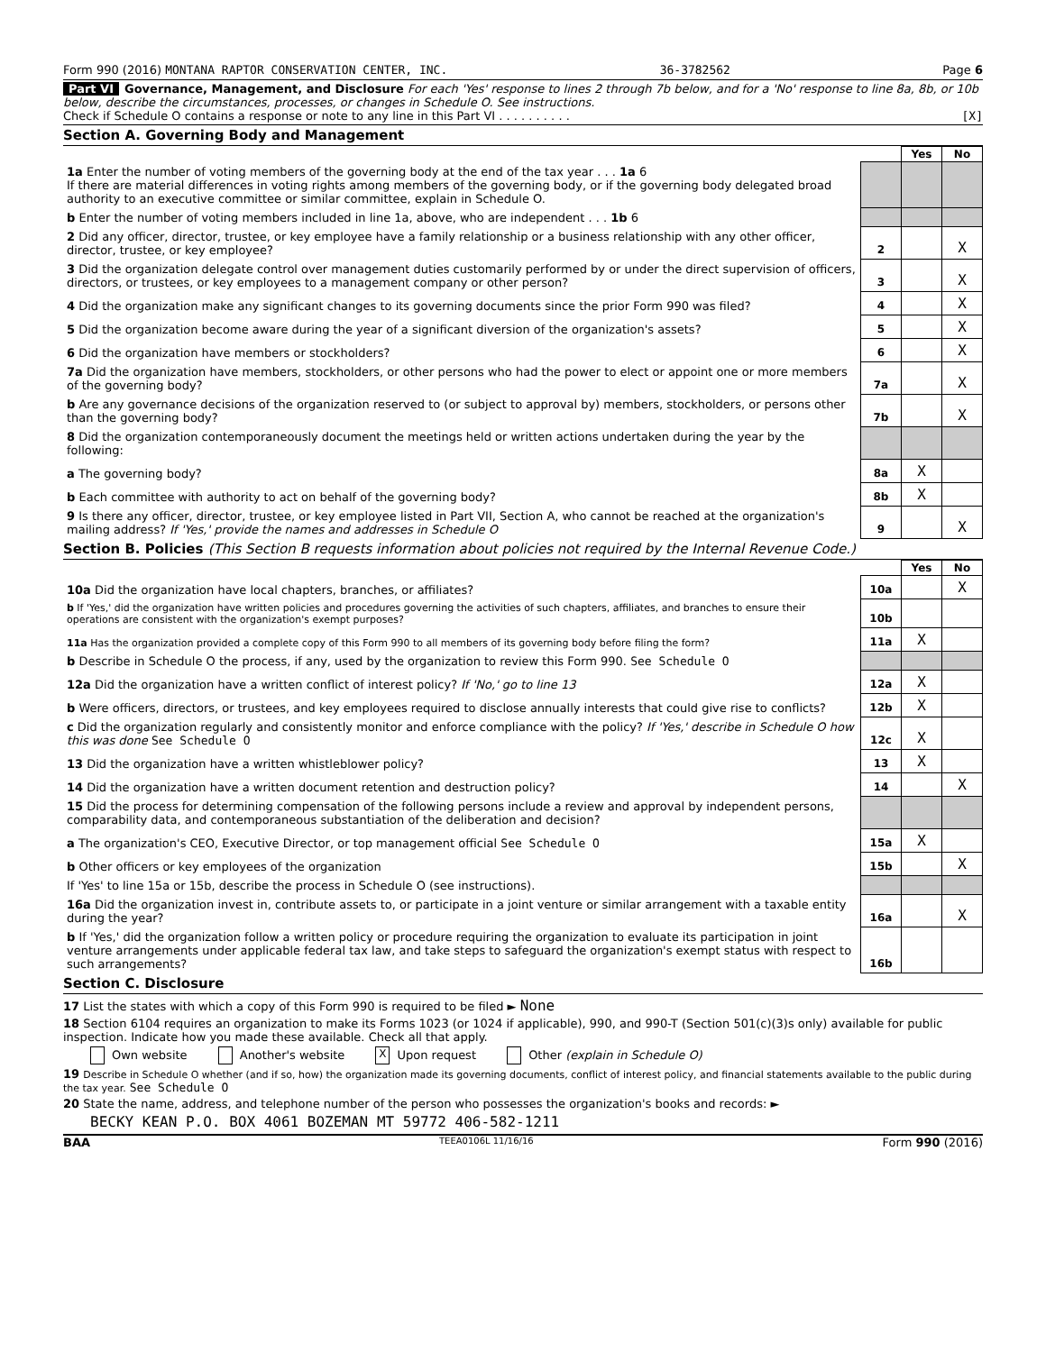Form 990 (2016) MONTANA RAPTOR CONSERVATION CENTER, INC. 36-3782562 Page 6
Part VI Governance, Management, and Disclosure For each 'Yes' response to lines 2 through 7b below, and for a 'No' response to line 8a, 8b, or 10b below, describe the circumstances, processes, or changes in Schedule O. See instructions.
Check if Schedule O contains a response or note to any line in this Part VI . . . . . . . . . . [X]
Section A. Governing Body and Management
| | | Yes | No |
| 1a Enter the number of voting members of the governing body at the end of the tax year . . . 1a 6 If there are material differences in voting rights among members of the governing body, or if the governing body delegated broad authority to an executive committee or similar committee, explain in Schedule O. | | | |
| b Enter the number of voting members included in line 1a, above, who are independent . . . 1b 6 | | | |
| 2 Did any officer, director, trustee, or key employee have a family relationship or a business relationship with any other officer, director, trustee, or key employee? | 2 | | X |
| 3 Did the organization delegate control over management duties customarily performed by or under the direct supervision of officers, directors, or trustees, or key employees to a management company or other person? | 3 | | X |
| 4 Did the organization make any significant changes to its governing documents since the prior Form 990 was filed? | 4 | | X |
| 5 Did the organization become aware during the year of a significant diversion of the organization's assets? | 5 | | X |
| 6 Did the organization have members or stockholders? | 6 | | X |
| 7a Did the organization have members, stockholders, or other persons who had the power to elect or appoint one or more members of the governing body? | 7a | | X |
| b Are any governance decisions of the organization reserved to (or subject to approval by) members, stockholders, or persons other than the governing body? | 7b | | X |
| 8 Did the organization contemporaneously document the meetings held or written actions undertaken during the year by the following: | | | |
| a The governing body? | 8a | X | |
| b Each committee with authority to act on behalf of the governing body? | 8b | X | |
| 9 Is there any officer, director, trustee, or key employee listed in Part VII, Section A, who cannot be reached at the organization's mailing address? If 'Yes,' provide the names and addresses in Schedule O | 9 | | X |
Section B. Policies (This Section B requests information about policies not required by the Internal Revenue Code.)
| | | Yes | No |
| 10a Did the organization have local chapters, branches, or affiliates? | 10a | | X |
| b If 'Yes,' did the organization have written policies and procedures governing the activities of such chapters, affiliates, and branches to ensure their operations are consistent with the organization's exempt purposes? | 10b | | |
| 11a Has the organization provided a complete copy of this Form 990 to all members of its governing body before filing the form? | 11a | X | |
| b Describe in Schedule O the process, if any, used by the organization to review this Form 990. See Schedule O | | | |
| 12a Did the organization have a written conflict of interest policy? If 'No,' go to line 13 | 12a | X | |
| b Were officers, directors, or trustees, and key employees required to disclose annually interests that could give rise to conflicts? | 12b | X | |
| c Did the organization regularly and consistently monitor and enforce compliance with the policy? If 'Yes,' describe in Schedule O how this was done See Schedule O | 12c | X | |
| 13 Did the organization have a written whistleblower policy? | 13 | X | |
| 14 Did the organization have a written document retention and destruction policy? | 14 | | X |
| 15 Did the process for determining compensation of the following persons include a review and approval by independent persons, comparability data, and contemporaneous substantiation of the deliberation and decision? | | | |
| a The organization's CEO, Executive Director, or top management official See Schedule O | 15a | X | |
| b Other officers or key employees of the organization | 15b | | X |
| If 'Yes' to line 15a or 15b, describe the process in Schedule O (see instructions). | | | |
| 16a Did the organization invest in, contribute assets to, or participate in a joint venture or similar arrangement with a taxable entity during the year? | 16a | | X |
| b If 'Yes,' did the organization follow a written policy or procedure requiring the organization to evaluate its participation in joint venture arrangements under applicable federal tax law, and take steps to safeguard the organization's exempt status with respect to such arrangements? | 16b | | |
Section C. Disclosure
17 List the states with which a copy of this Form 990 is required to be filed ► None
18 Section 6104 requires an organization to make its Forms 1023 (or 1024 if applicable), 990, and 990-T (Section 501(c)(3)s only) available for public inspection. Indicate how you made these available. Check all that apply.
Own website Another's website X Upon request Other (explain in Schedule O)
19 Describe in Schedule O whether (and if so, how) the organization made its governing documents, conflict of interest policy, and financial statements available to the public during the tax year. See Schedule O
20 State the name, address, and telephone number of the person who possesses the organization's books and records: ►
BECKY KEAN P.O. BOX 4061 BOZEMAN MT 59772 406-582-1211
BAA TEEA0106L 11/16/16 Form 990 (2016)